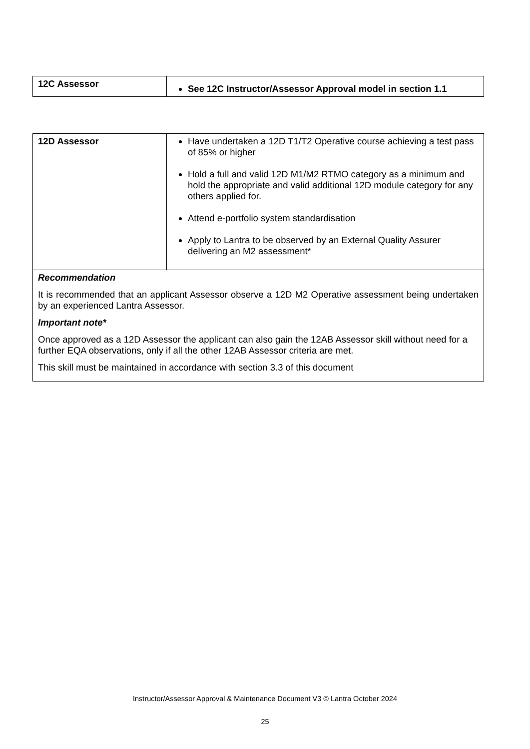| 12C Assessor | See 12C Instructor/Assessor Approval model in section 1.1 |
| 12D Assessor | Have undertaken a 12D T1/T2 Operative course achieving a test pass of 85% or higher Hold a full and valid 12D M1/M2 RTMO category as a minimum and hold the appropriate and valid additional 12D module category for any others applied for. Attend e-portfolio system standardisation Apply to Lantra to be observed by an External Quality Assurer delivering an M2 assessment* |
| Recommendation It is recommended that an applicant Assessor observe a 12D M2 Operative assessment being undertaken by an experienced Lantra Assessor. Important note* Once approved as a 12D Assessor the applicant can also gain the 12AB Assessor skill without need for a further EQA observations, only if all the other 12AB Assessor criteria are met. This skill must be maintained in accordance with section 3.3 of this document | |
Instructor/Assessor Approval & Maintenance Document V3 © Lantra October 2024
25